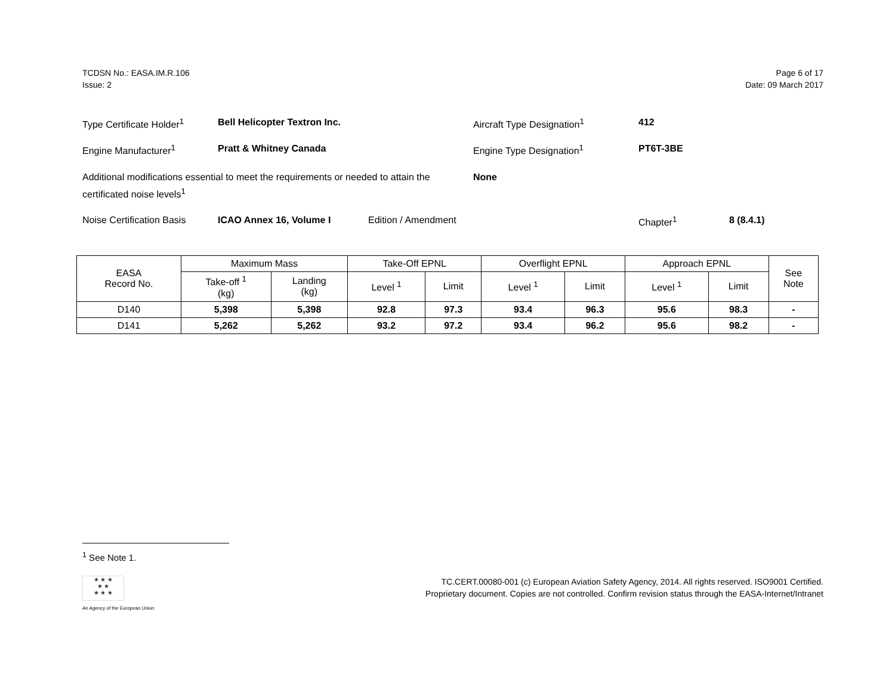TCDSN No.: EASA.IM.R.106
Issue: 2
Page 6 of 17
Date: 09 March 2017
Type Certificate Holder<sup>1</sup>
Bell Helicopter Textron Inc. Aircraft Type Designation<sup>1</sup> 412
Engine Manufacturer<sup>1</sup> Pratt & Whitney Canada Engine Type Designation<sup>1</sup> PT6T-3BE
Additional modifications essential to meet the requirements or needed to attain the certificated noise levels<sup>1</sup>
None
Noise Certification Basis
ICAO Annex 16, Volume I Edition / Amendment Chapter<sup>1</sup> 8 (8.4.1)
| EASA Record No. | Maximum Mass | | Take-Off EPNL | | Overflight EPNL | | Approach EPNL | | See Note |
| --- | --- | --- | --- | --- | --- | --- | --- | --- | --- |
| | Take-off <sup>1</sup> (kg) | Landing (kg) | Level <sup>1</sup> | Limit | Level <sup>1</sup> | Limit | Level <sup>1</sup> | Limit | |
| D140 | 5,398 | 5,398 | 92.8 | 97.3 | 93.4 | 96.3 | 95.6 | 98.3 | - |
| D141 | 5,262 | 5,262 | 93.2 | 97.2 | 93.4 | 96.2 | 95.6 | 98.2 | - |
<sup>1</sup> See Note 1.
★ ★ ★
★ ★
★ ★ ★
An Agency of the European Union
TC.CERT.00080-001 (c) European Aviation Safety Agency, 2014. All rights reserved. ISO9001 Certified.
Proprietary document. Copies are not controlled. Confirm revision status through the EASA-Internet/Intranet